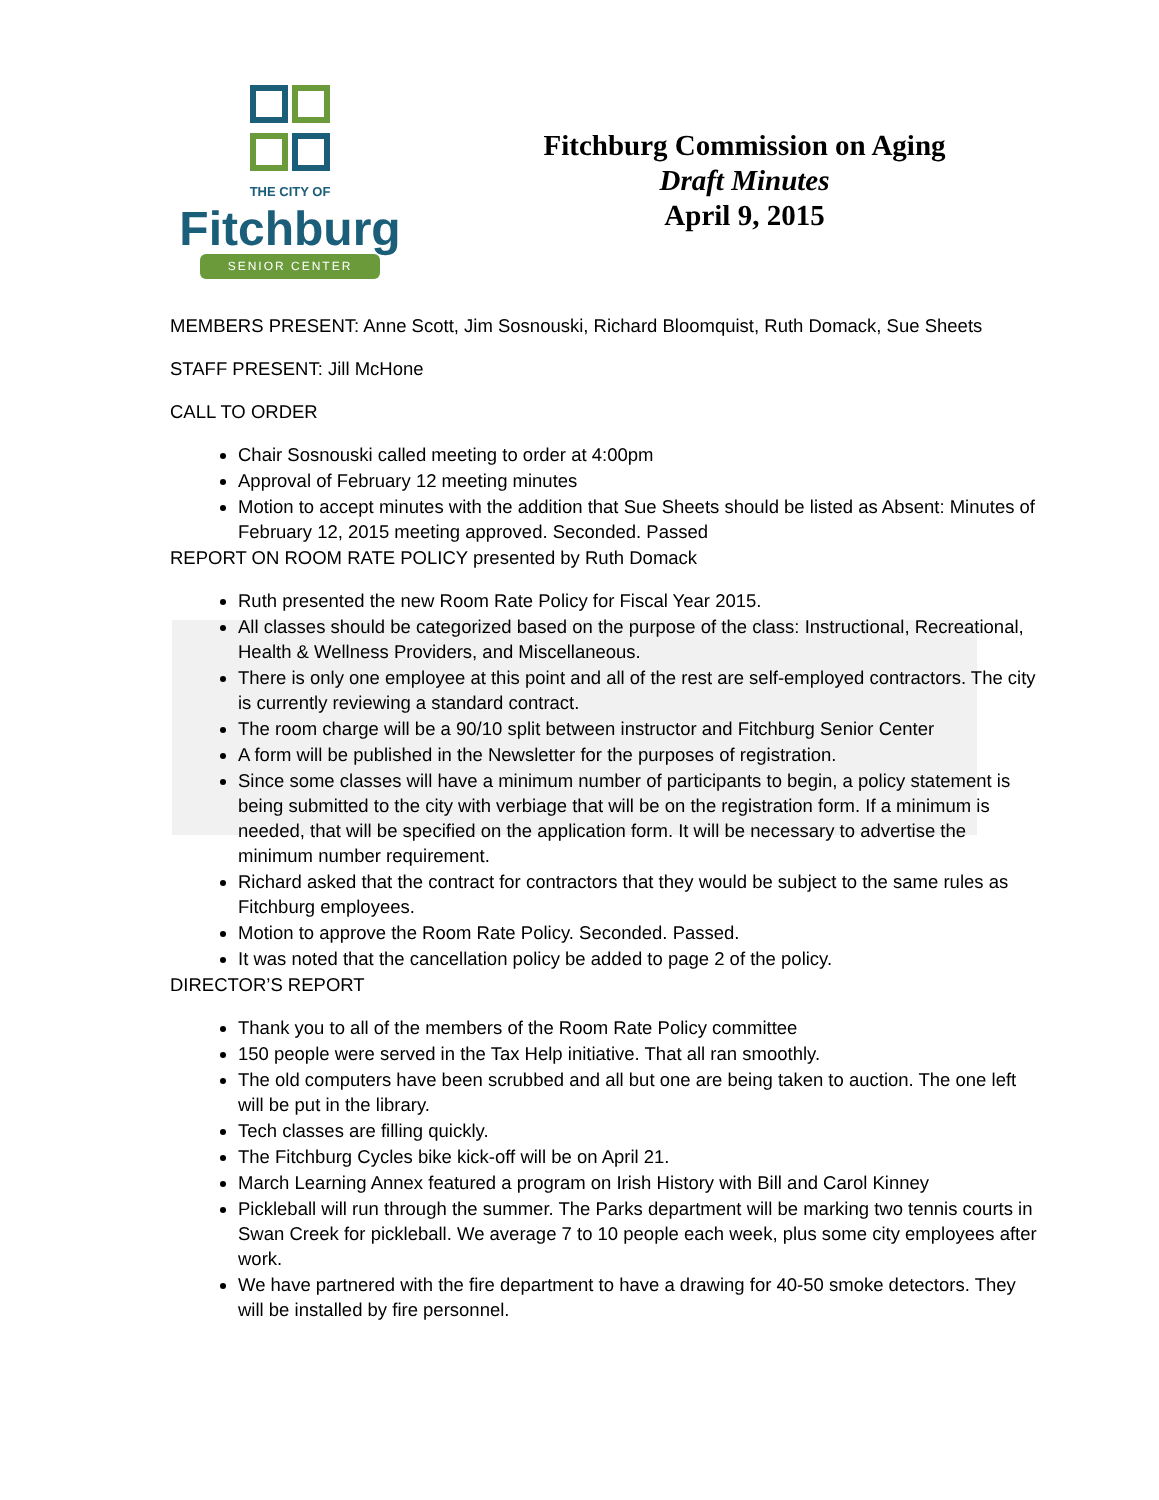THE CITY OF
Fitchburg
SENIOR CENTER
Fitchburg Commission on Aging
Draft Minutes
April 9, 2015
MEMBERS PRESENT: Anne Scott, Jim Sosnouski, Richard Bloomquist, Ruth Domack, Sue Sheets
STAFF PRESENT: Jill McHone
CALL TO ORDER
Chair Sosnouski called meeting to order at 4:00pm
Approval of February 12 meeting minutes
Motion to accept minutes with the addition that Sue Sheets should be listed as Absent: Minutes of February 12, 2015 meeting approved. Seconded. Passed
REPORT ON ROOM RATE POLICY presented by Ruth Domack
Ruth presented the new Room Rate Policy for Fiscal Year 2015.
All classes should be categorized based on the purpose of the class: Instructional, Recreational, Health & Wellness Providers, and Miscellaneous.
There is only one employee at this point and all of the rest are self-employed contractors. The city is currently reviewing a standard contract.
The room charge will be a 90/10 split between instructor and Fitchburg Senior Center
A form will be published in the Newsletter for the purposes of registration.
Since some classes will have a minimum number of participants to begin, a policy statement is being submitted to the city with verbiage that will be on the registration form. If a minimum is needed, that will be specified on the application form. It will be necessary to advertise the minimum number requirement.
Richard asked that the contract for contractors that they would be subject to the same rules as Fitchburg employees.
Motion to approve the Room Rate Policy. Seconded. Passed.
It was noted that the cancellation policy be added to page 2 of the policy.
DIRECTOR’S REPORT
Thank you to all of the members of the Room Rate Policy committee
150 people were served in the Tax Help initiative. That all ran smoothly.
The old computers have been scrubbed and all but one are being taken to auction. The one left will be put in the library.
Tech classes are filling quickly.
The Fitchburg Cycles bike kick-off will be on April 21.
March Learning Annex featured a program on Irish History with Bill and Carol Kinney
Pickleball will run through the summer. The Parks department will be marking two tennis courts in Swan Creek for pickleball. We average 7 to 10 people each week, plus some city employees after work.
We have partnered with the fire department to have a drawing for 40-50 smoke detectors. They will be installed by fire personnel.